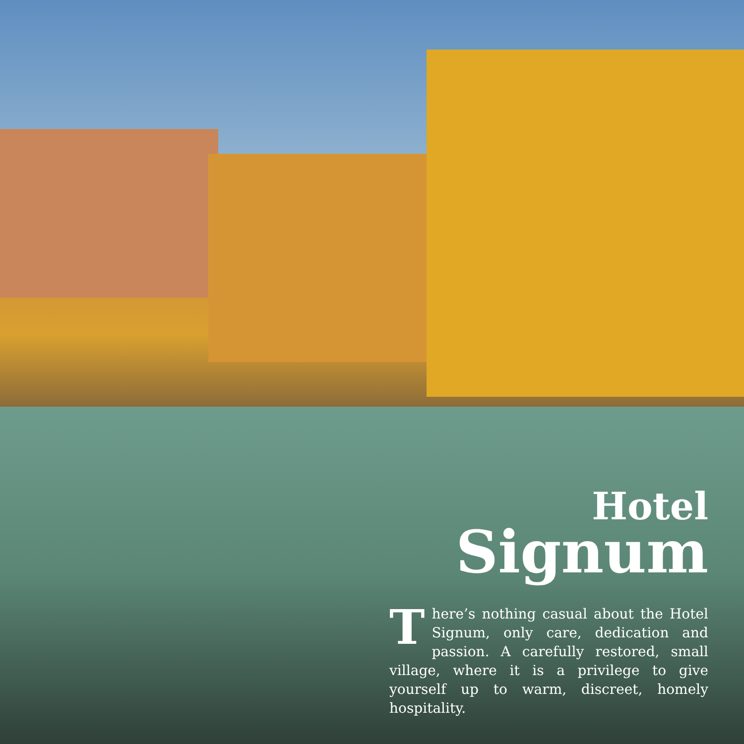Hotel
Signum
There’s nothing casual about the Hotel Signum, only care, dedication and passion. A carefully restored, small village, where it is a privilege to give yourself up to warm, discreet, homely hospitality.